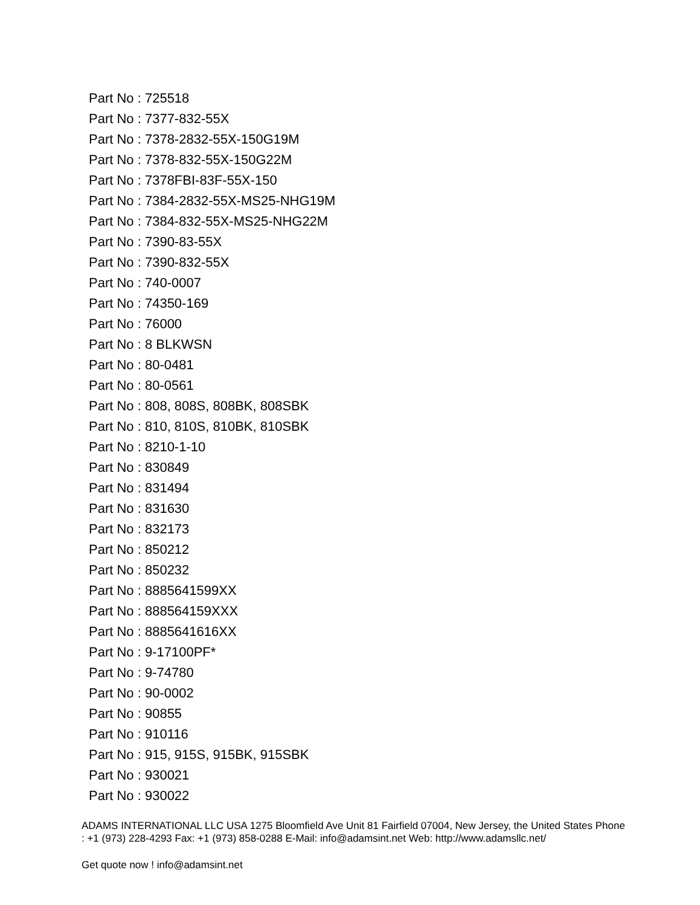Part No : 725518
Part No : 7377-832-55X
Part No : 7378-2832-55X-150G19M
Part No : 7378-832-55X-150G22M
Part No : 7378FBI-83F-55X-150
Part No : 7384-2832-55X-MS25-NHG19M
Part No : 7384-832-55X-MS25-NHG22M
Part No : 7390-83-55X
Part No : 7390-832-55X
Part No : 740-0007
Part No : 74350-169
Part No : 76000
Part No : 8 BLKWSN
Part No : 80-0481
Part No : 80-0561
Part No : 808, 808S, 808BK, 808SBK
Part No : 810, 810S, 810BK, 810SBK
Part No : 8210-1-10
Part No : 830849
Part No : 831494
Part No : 831630
Part No : 832173
Part No : 850212
Part No : 850232
Part No : 8885641599XX
Part No : 888564159XXX
Part No : 8885641616XX
Part No : 9-17100PF*
Part No : 9-74780
Part No : 90-0002
Part No : 90855
Part No : 910116
Part No : 915, 915S, 915BK, 915SBK
Part No : 930021
Part No : 930022
ADAMS INTERNATIONAL LLC USA 1275 Bloomfield Ave Unit 81 Fairfield 07004, New Jersey, the United States Phone : +1 (973) 228-4293 Fax: +1 (973) 858-0288 E-Mail: info@adamsint.net Web: http://www.adamsllc.net/
Get quote now ! info@adamsint.net